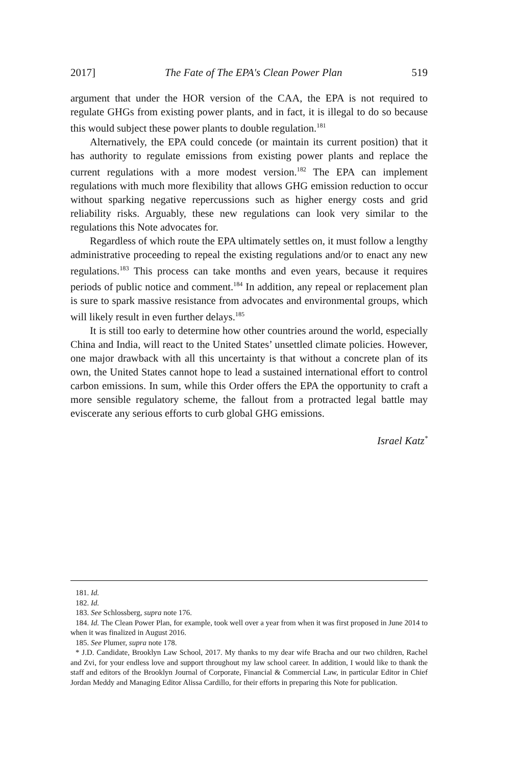2017] The Fate of The EPA's Clean Power Plan 519
argument that under the HOR version of the CAA, the EPA is not required to regulate GHGs from existing power plants, and in fact, it is illegal to do so because this would subject these power plants to double regulation.<sup>181</sup>
Alternatively, the EPA could concede (or maintain its current position) that it has authority to regulate emissions from existing power plants and replace the current regulations with a more modest version.<sup>182</sup> The EPA can implement regulations with much more flexibility that allows GHG emission reduction to occur without sparking negative repercussions such as higher energy costs and grid reliability risks. Arguably, these new regulations can look very similar to the regulations this Note advocates for.
Regardless of which route the EPA ultimately settles on, it must follow a lengthy administrative proceeding to repeal the existing regulations and/or to enact any new regulations.<sup>183</sup> This process can take months and even years, because it requires periods of public notice and comment.<sup>184</sup> In addition, any repeal or replacement plan is sure to spark massive resistance from advocates and environmental groups, which will likely result in even further delays.<sup>185</sup>
It is still too early to determine how other countries around the world, especially China and India, will react to the United States’ unsettled climate policies. However, one major drawback with all this uncertainty is that without a concrete plan of its own, the United States cannot hope to lead a sustained international effort to control carbon emissions. In sum, while this Order offers the EPA the opportunity to craft a more sensible regulatory scheme, the fallout from a protracted legal battle may eviscerate any serious efforts to curb global GHG emissions.
Israel Katz<sup>*</sup>
181. Id.
182. Id.
183. See Schlossberg, supra note 176.
184. Id. The Clean Power Plan, for example, took well over a year from when it was first proposed in June 2014 to when it was finalized in August 2016.
185. See Plumer, supra note 178.
* J.D. Candidate, Brooklyn Law School, 2017. My thanks to my dear wife Bracha and our two children, Rachel and Zvi, for your endless love and support throughout my law school career. In addition, I would like to thank the staff and editors of the Brooklyn Journal of Corporate, Financial & Commercial Law, in particular Editor in Chief Jordan Meddy and Managing Editor Alissa Cardillo, for their efforts in preparing this Note for publication.